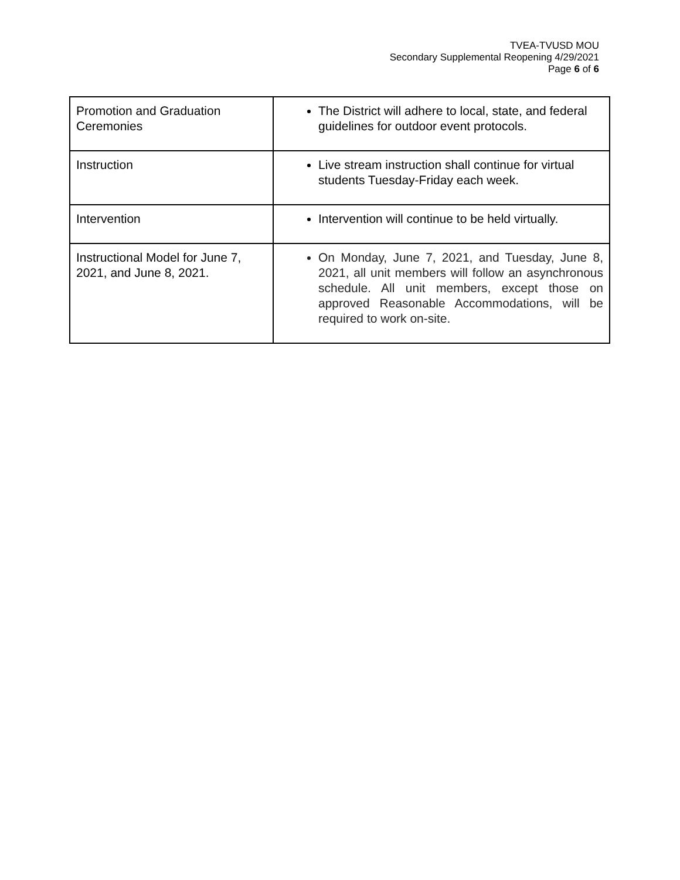TVEA-TVUSD MOU
Secondary Supplemental Reopening 4/29/2021
Page 6 of 6
| Promotion and Graduation Ceremonies | The District will adhere to local, state, and federal guidelines for outdoor event protocols. |
| Instruction | Live stream instruction shall continue for virtual students Tuesday-Friday each week. |
| Intervention | Intervention will continue to be held virtually. |
| Instructional Model for June 7, 2021, and June 8, 2021. | On Monday, June 7, 2021, and Tuesday, June 8, 2021, all unit members will follow an asynchronous schedule. All unit members, except those on approved Reasonable Accommodations, will be required to work on-site. |